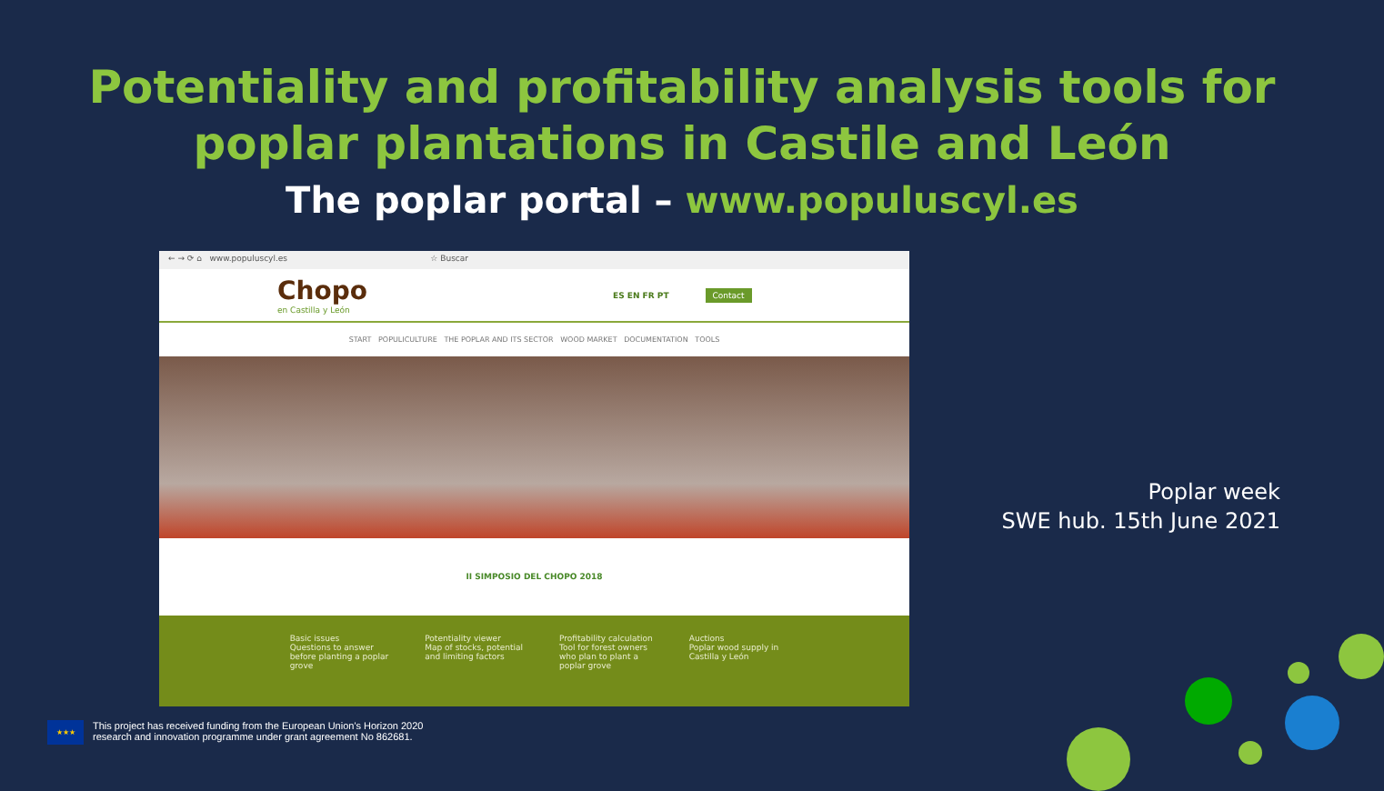Potentiality and profitability analysis tools for
poplar plantations in Castile and León
The poplar portal – www.populuscyl.es
← → ⟳ ⌂ www.populuscyl.es ☆ Buscar
Chopo
en Castilla y León
ES EN FR PT Contact
START POPULICULTURE THE POPLAR AND ITS SECTOR WOOD MARKET DOCUMENTATION TOOLS
II SIMPOSIO DEL CHOPO 2018
Basic issues
Questions to answer
before planting a poplar
grove
Potentiality viewer
Map of stocks, potential
and limiting factors
Profitability calculation
Tool for forest owners
who plan to plant a
poplar grove
Auctions
Poplar wood supply in
Castilla y León
Poplar week
SWE hub. 15th June 2021
★★★
This project has received funding from the European Union's Horizon 2020
research and innovation programme under grant agreement No 862681.